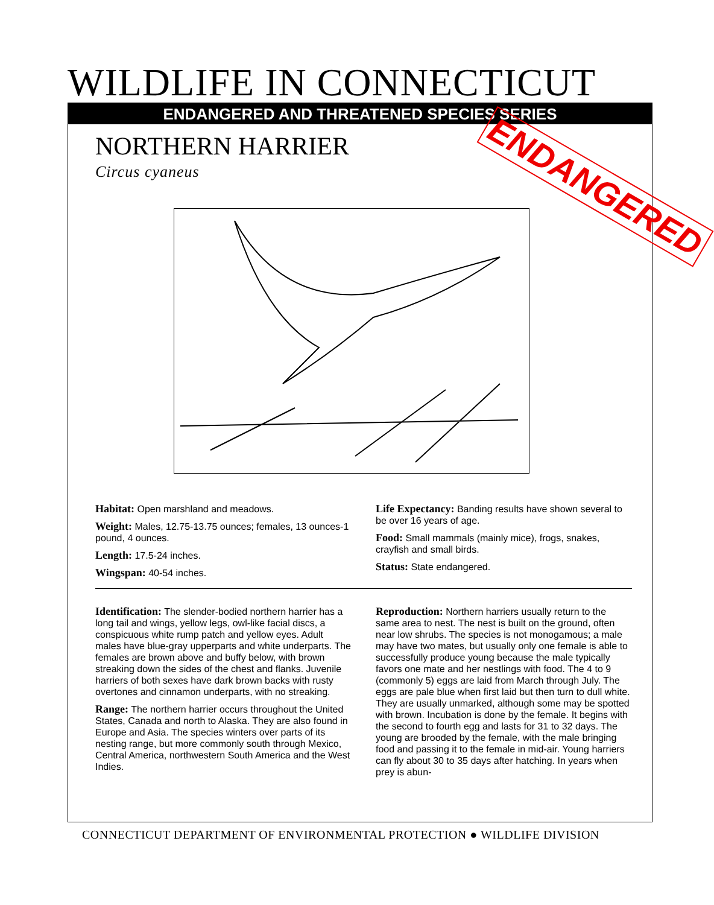WILDLIFE IN CONNECTICUT
ENDANGERED AND THREATENED SPECIES SERIES
NORTHERN HARRIER
Circus cyaneus ENDANGERED
Habitat: Open marshland and meadows.
Weight: Males, 12.75-13.75 ounces; females, 13 ounces-1 pound, 4 ounces.
Length: 17.5-24 inches.
Wingspan: 40-54 inches.
Life Expectancy: Banding results have shown several to be over 16 years of age.
Food: Small mammals (mainly mice), frogs, snakes, crayfish and small birds.
Status: State endangered.
Identification: The slender-bodied northern harrier has a long tail and wings, yellow legs, owl-like facial discs, a conspicuous white rump patch and yellow eyes. Adult males have blue-gray upperparts and white underparts. The females are brown above and buffy below, with brown streaking down the sides of the chest and flanks. Juvenile harriers of both sexes have dark brown backs with rusty overtones and cinnamon underparts, with no streaking.
Range: The northern harrier occurs throughout the United States, Canada and north to Alaska. They are also found in Europe and Asia. The species winters over parts of its nesting range, but more commonly south through Mexico, Central America, northwestern South America and the West Indies.
Reproduction: Northern harriers usually return to the same area to nest. The nest is built on the ground, often near low shrubs. The species is not monogamous; a male may have two mates, but usually only one female is able to successfully produce young because the male typically favors one mate and her nestlings with food. The 4 to 9 (commonly 5) eggs are laid from March through July. The eggs are pale blue when first laid but then turn to dull white. They are usually unmarked, although some may be spotted with brown. Incubation is done by the female. It begins with the second to fourth egg and lasts for 31 to 32 days. The young are brooded by the female, with the male bringing food and passing it to the female in mid-air. Young harriers can fly about 30 to 35 days after hatching. In years when prey is abun-
CONNECTICUT DEPARTMENT OF ENVIRONMENTAL PROTECTION ● WILDLIFE DIVISION